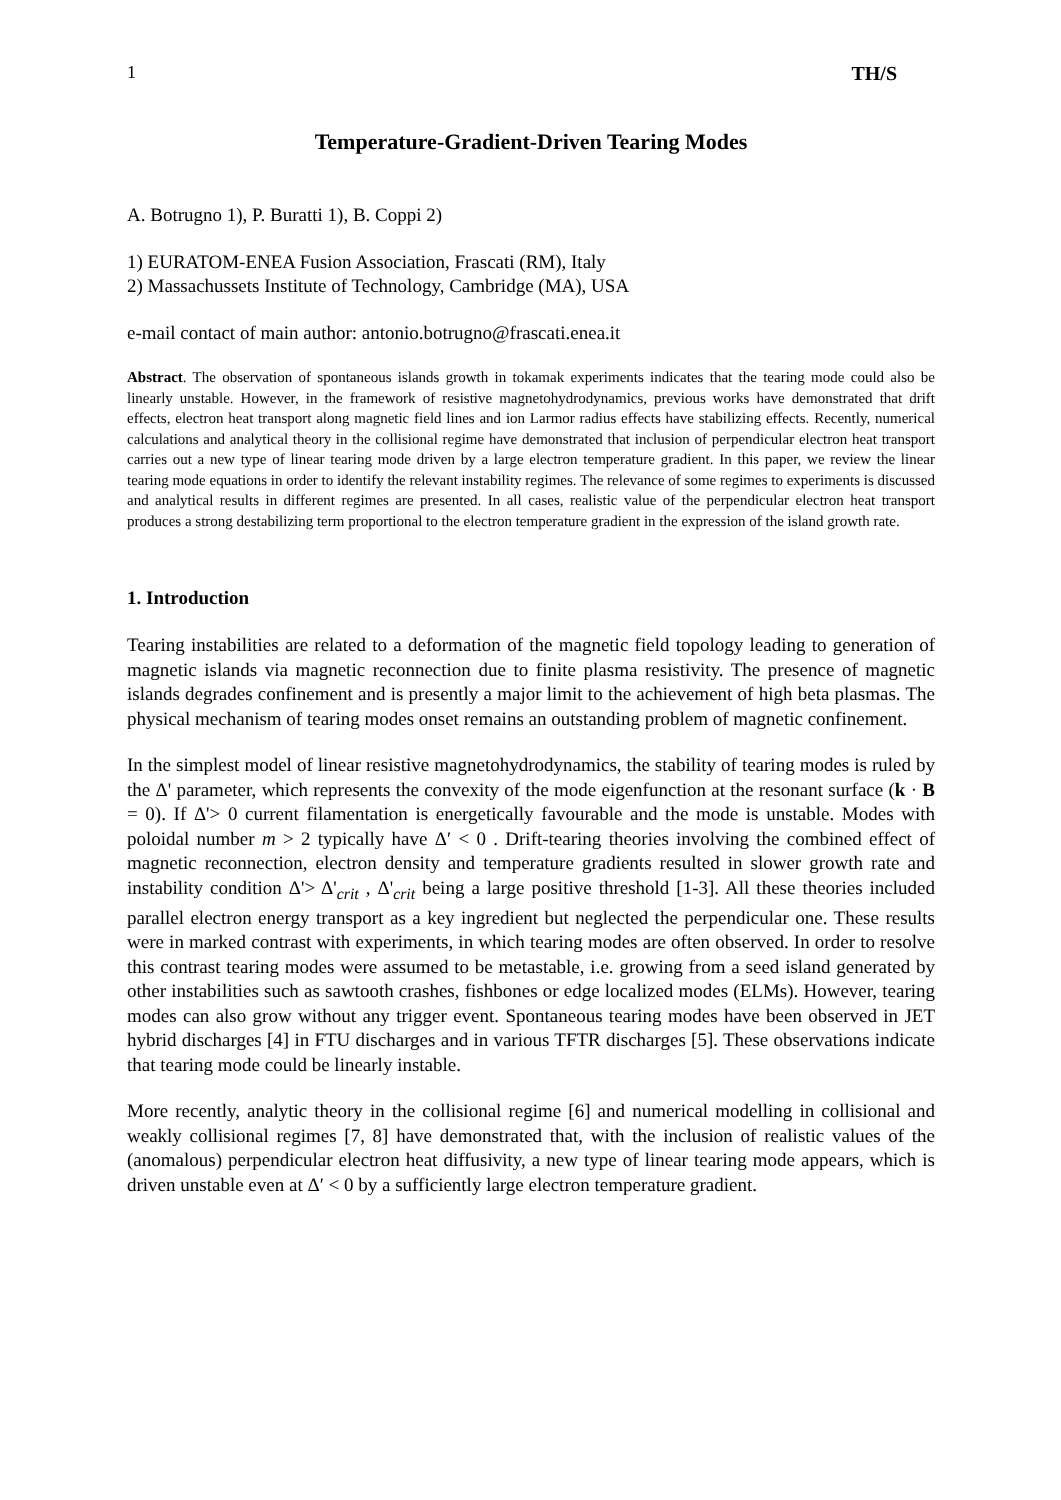1 TH/S
Temperature-Gradient-Driven Tearing Modes
A. Botrugno 1), P. Buratti 1), B. Coppi 2)
1) EURATOM-ENEA Fusion Association, Frascati (RM), Italy
2) Massachussets Institute of Technology, Cambridge (MA), USA
e-mail contact of main author: antonio.botrugno@frascati.enea.it
Abstract. The observation of spontaneous islands growth in tokamak experiments indicates that the tearing mode could also be linearly unstable. However, in the framework of resistive magnetohydrodynamics, previous works have demonstrated that drift effects, electron heat transport along magnetic field lines and ion Larmor radius effects have stabilizing effects. Recently, numerical calculations and analytical theory in the collisional regime have demonstrated that inclusion of perpendicular electron heat transport carries out a new type of linear tearing mode driven by a large electron temperature gradient. In this paper, we review the linear tearing mode equations in order to identify the relevant instability regimes. The relevance of some regimes to experiments is discussed and analytical results in different regimes are presented. In all cases, realistic value of the perpendicular electron heat transport produces a strong destabilizing term proportional to the electron temperature gradient in the expression of the island growth rate.
1. Introduction
Tearing instabilities are related to a deformation of the magnetic field topology leading to generation of magnetic islands via magnetic reconnection due to finite plasma resistivity. The presence of magnetic islands degrades confinement and is presently a major limit to the achievement of high beta plasmas. The physical mechanism of tearing modes onset remains an outstanding problem of magnetic confinement.
In the simplest model of linear resistive magnetohydrodynamics, the stability of tearing modes is ruled by the Δ' parameter, which represents the convexity of the mode eigenfunction at the resonant surface (k · B = 0). If Δ'> 0 current filamentation is energetically favourable and the mode is unstable. Modes with poloidal number m > 2 typically have Δ′ < 0 . Drift-tearing theories involving the combined effect of magnetic reconnection, electron density and temperature gradients resulted in slower growth rate and instability condition Δ'> Δ'<sub>crit</sub> , Δ'<sub>crit</sub> being a large positive threshold [1-3]. All these theories included parallel electron energy transport as a key ingredient but neglected the perpendicular one. These results were in marked contrast with experiments, in which tearing modes are often observed. In order to resolve this contrast tearing modes were assumed to be metastable, i.e. growing from a seed island generated by other instabilities such as sawtooth crashes, fishbones or edge localized modes (ELMs). However, tearing modes can also grow without any trigger event. Spontaneous tearing modes have been observed in JET hybrid discharges [4] in FTU discharges and in various TFTR discharges [5]. These observations indicate that tearing mode could be linearly instable.
More recently, analytic theory in the collisional regime [6] and numerical modelling in collisional and weakly collisional regimes [7, 8] have demonstrated that, with the inclusion of realistic values of the (anomalous) perpendicular electron heat diffusivity, a new type of linear tearing mode appears, which is driven unstable even at Δ′ < 0 by a sufficiently large electron temperature gradient.